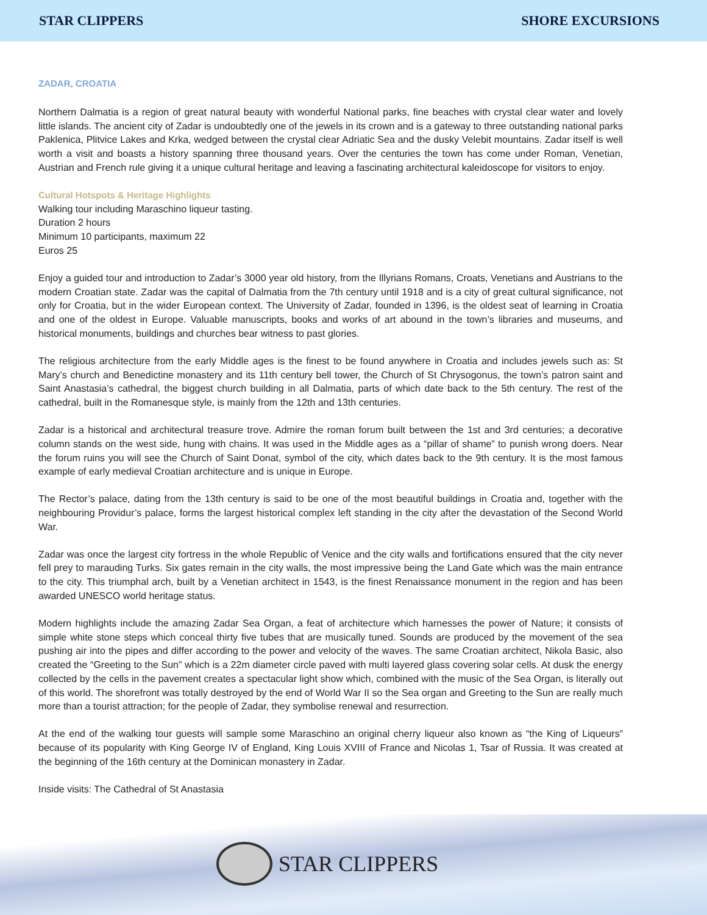STAR CLIPPERS SHORE EXCURSIONS
ZADAR, CROATIA
Northern Dalmatia is a region of great natural beauty with wonderful National parks, fine beaches with crystal clear water and lovely little islands. The ancient city of Zadar is undoubtedly one of the jewels in its crown and is a gateway to three outstanding national parks Paklenica, Plitvice Lakes and Krka, wedged between the crystal clear Adriatic Sea and the dusky Velebit mountains. Zadar itself is well worth a visit and boasts a history spanning three thousand years. Over the centuries the town has come under Roman, Venetian, Austrian and French rule giving it a unique cultural heritage and leaving a fascinating architectural kaleidoscope for visitors to enjoy.
Cultural Hotspots & Heritage Highlights
Walking tour including Maraschino liqueur tasting.
Duration 2 hours
Minimum 10 participants, maximum 22
Euros 25
Enjoy a guided tour and introduction to Zadar’s 3000 year old history, from the Illyrians Romans, Croats, Venetians and Austrians to the modern Croatian state. Zadar was the capital of Dalmatia from the 7th century until 1918 and is a city of great cultural significance, not only for Croatia, but in the wider European context. The University of Zadar, founded in 1396, is the oldest seat of learning in Croatia and one of the oldest in Europe. Valuable manuscripts, books and works of art abound in the town’s libraries and museums, and historical monuments, buildings and churches bear witness to past glories.
The religious architecture from the early Middle ages is the finest to be found anywhere in Croatia and includes jewels such as: St Mary’s church and Benedictine monastery and its 11th century bell tower, the Church of St Chrysogonus, the town’s patron saint and Saint Anastasia’s cathedral, the biggest church building in all Dalmatia, parts of which date back to the 5th century. The rest of the cathedral, built in the Romanesque style, is mainly from the 12th and 13th centuries.
Zadar is a historical and architectural treasure trove. Admire the roman forum built between the 1st and 3rd centuries; a decorative column stands on the west side, hung with chains. It was used in the Middle ages as a “pillar of shame” to punish wrong doers. Near the forum ruins you will see the Church of Saint Donat, symbol of the city, which dates back to the 9th century. It is the most famous example of early medieval Croatian architecture and is unique in Europe.
The Rector’s palace, dating from the 13th century is said to be one of the most beautiful buildings in Croatia and, together with the neighbouring Providur’s palace, forms the largest historical complex left standing in the city after the devastation of the Second World War.
Zadar was once the largest city fortress in the whole Republic of Venice and the city walls and fortifications ensured that the city never fell prey to marauding Turks. Six gates remain in the city walls, the most impressive being the Land Gate which was the main entrance to the city. This triumphal arch, built by a Venetian architect in 1543, is the finest Renaissance monument in the region and has been awarded UNESCO world heritage status.
Modern highlights include the amazing Zadar Sea Organ, a feat of architecture which harnesses the power of Nature; it consists of simple white stone steps which conceal thirty five tubes that are musically tuned. Sounds are produced by the movement of the sea pushing air into the pipes and differ according to the power and velocity of the waves. The same Croatian architect, Nikola Basic, also created the “Greeting to the Sun” which is a 22m diameter circle paved with multi layered glass covering solar cells. At dusk the energy collected by the cells in the pavement creates a spectacular light show which, combined with the music of the Sea Organ, is literally out of this world. The shorefront was totally destroyed by the end of World War II so the Sea organ and Greeting to the Sun are really much more than a tourist attraction; for the people of Zadar, they symbolise renewal and resurrection.
At the end of the walking tour guests will sample some Maraschino an original cherry liqueur also known as “the King of Liqueurs” because of its popularity with King George IV of England, King Louis XVIII of France and Nicolas 1, Tsar of Russia. It was created at the beginning of the 16th century at the Dominican monastery in Zadar.
Inside visits: The Cathedral of St Anastasia
STAR CLIPPERS